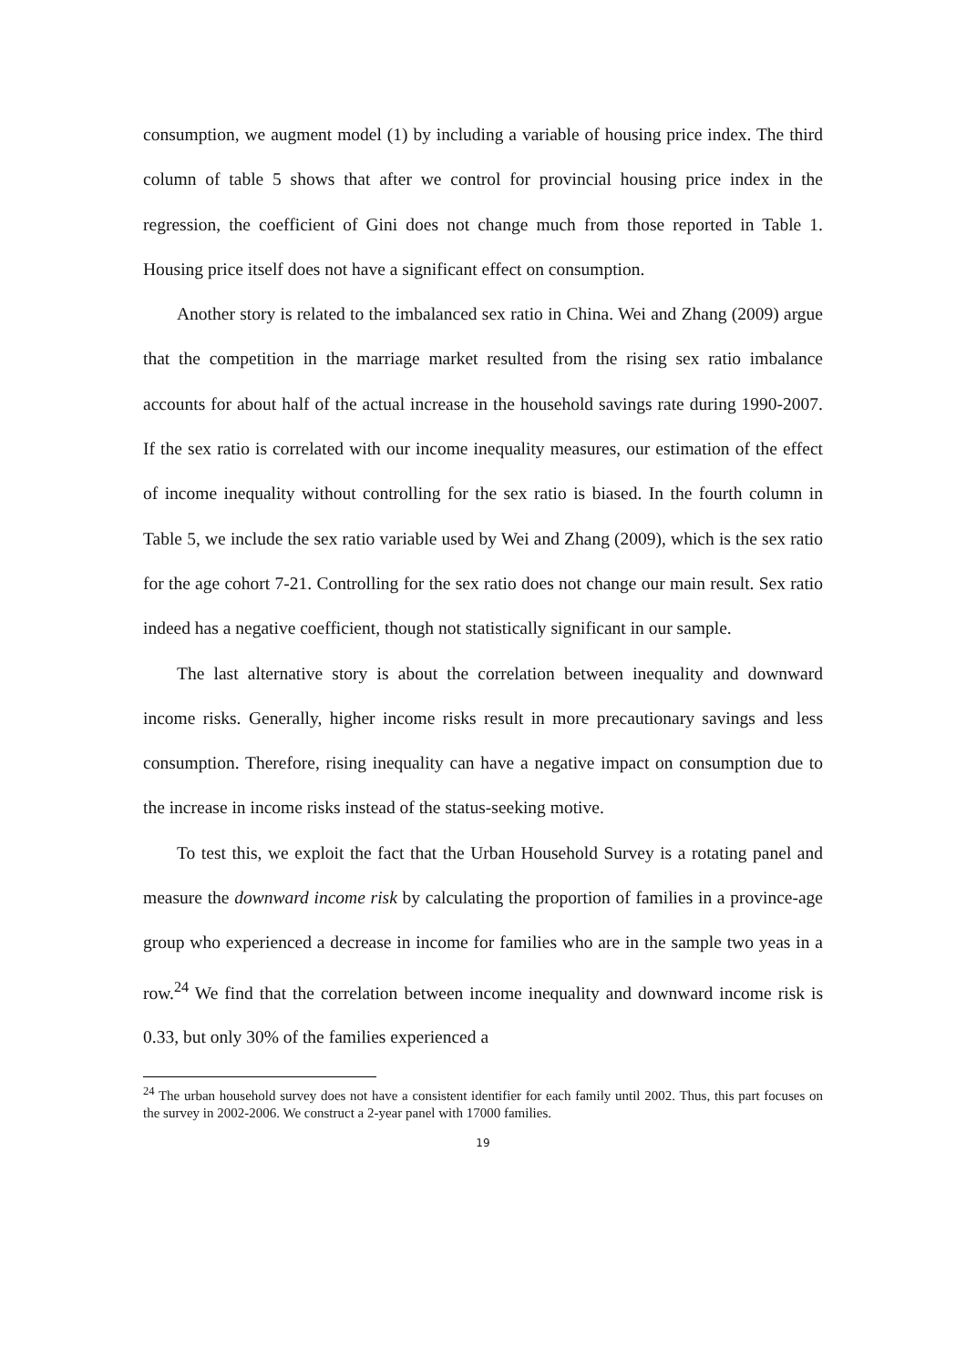consumption, we augment model (1) by including a variable of housing price index. The third column of table 5 shows that after we control for provincial housing price index in the regression, the coefficient of Gini does not change much from those reported in Table 1. Housing price itself does not have a significant effect on consumption.
Another story is related to the imbalanced sex ratio in China. Wei and Zhang (2009) argue that the competition in the marriage market resulted from the rising sex ratio imbalance accounts for about half of the actual increase in the household savings rate during 1990-2007. If the sex ratio is correlated with our income inequality measures, our estimation of the effect of income inequality without controlling for the sex ratio is biased. In the fourth column in Table 5, we include the sex ratio variable used by Wei and Zhang (2009), which is the sex ratio for the age cohort 7-21. Controlling for the sex ratio does not change our main result. Sex ratio indeed has a negative coefficient, though not statistically significant in our sample.
The last alternative story is about the correlation between inequality and downward income risks. Generally, higher income risks result in more precautionary savings and less consumption. Therefore, rising inequality can have a negative impact on consumption due to the increase in income risks instead of the status-seeking motive.
To test this, we exploit the fact that the Urban Household Survey is a rotating panel and measure the downward income risk by calculating the proportion of families in a province-age group who experienced a decrease in income for families who are in the sample two yeas in a row.<sup>24</sup> We find that the correlation between income inequality and downward income risk is 0.33, but only 30% of the families experienced a
<sup>24</sup> The urban household survey does not have a consistent identifier for each family until 2002. Thus, this part focuses on the survey in 2002-2006. We construct a 2-year panel with 17000 families.
19